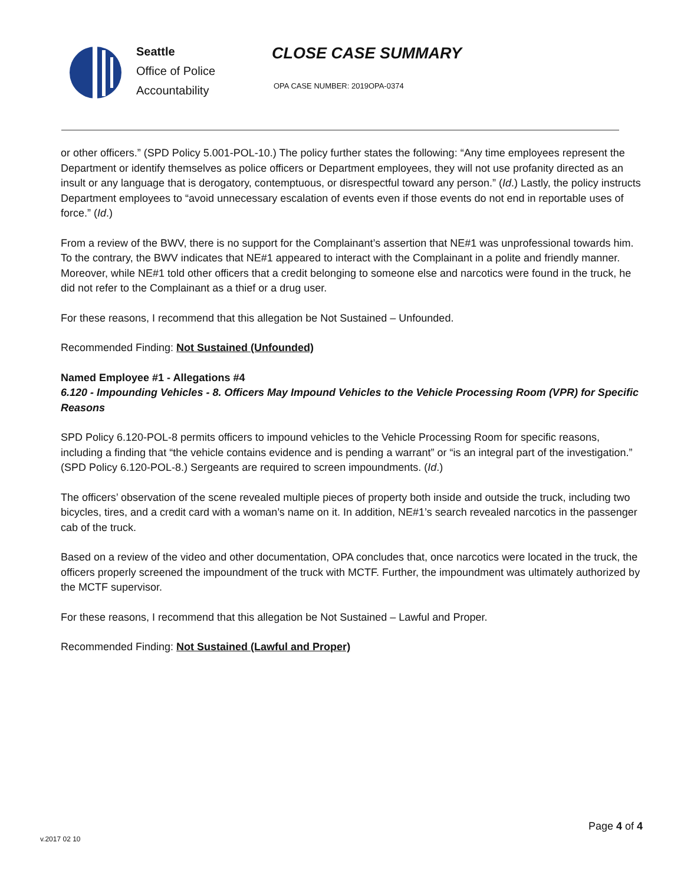Seattle
Office of Police
Accountability
CLOSE CASE SUMMARY
OPA CASE NUMBER: 2019OPA-0374
or other officers.” (SPD Policy 5.001-POL-10.) The policy further states the following: “Any time employees represent the Department or identify themselves as police officers or Department employees, they will not use profanity directed as an insult or any language that is derogatory, contemptuous, or disrespectful toward any person.” (Id.) Lastly, the policy instructs Department employees to “avoid unnecessary escalation of events even if those events do not end in reportable uses of force.” (Id.)
From a review of the BWV, there is no support for the Complainant’s assertion that NE#1 was unprofessional towards him. To the contrary, the BWV indicates that NE#1 appeared to interact with the Complainant in a polite and friendly manner. Moreover, while NE#1 told other officers that a credit belonging to someone else and narcotics were found in the truck, he did not refer to the Complainant as a thief or a drug user.
For these reasons, I recommend that this allegation be Not Sustained – Unfounded.
Recommended Finding: Not Sustained (Unfounded)
Named Employee #1 - Allegations #4
6.120 - Impounding Vehicles - 8. Officers May Impound Vehicles to the Vehicle Processing Room (VPR) for Specific Reasons
SPD Policy 6.120-POL-8 permits officers to impound vehicles to the Vehicle Processing Room for specific reasons, including a finding that “the vehicle contains evidence and is pending a warrant” or “is an integral part of the investigation.” (SPD Policy 6.120-POL-8.) Sergeants are required to screen impoundments. (Id.)
The officers’ observation of the scene revealed multiple pieces of property both inside and outside the truck, including two bicycles, tires, and a credit card with a woman’s name on it. In addition, NE#1’s search revealed narcotics in the passenger cab of the truck.
Based on a review of the video and other documentation, OPA concludes that, once narcotics were located in the truck, the officers properly screened the impoundment of the truck with MCTF. Further, the impoundment was ultimately authorized by the MCTF supervisor.
For these reasons, I recommend that this allegation be Not Sustained – Lawful and Proper.
Recommended Finding: Not Sustained (Lawful and Proper)
Page 4 of 4
v.2017 02 10